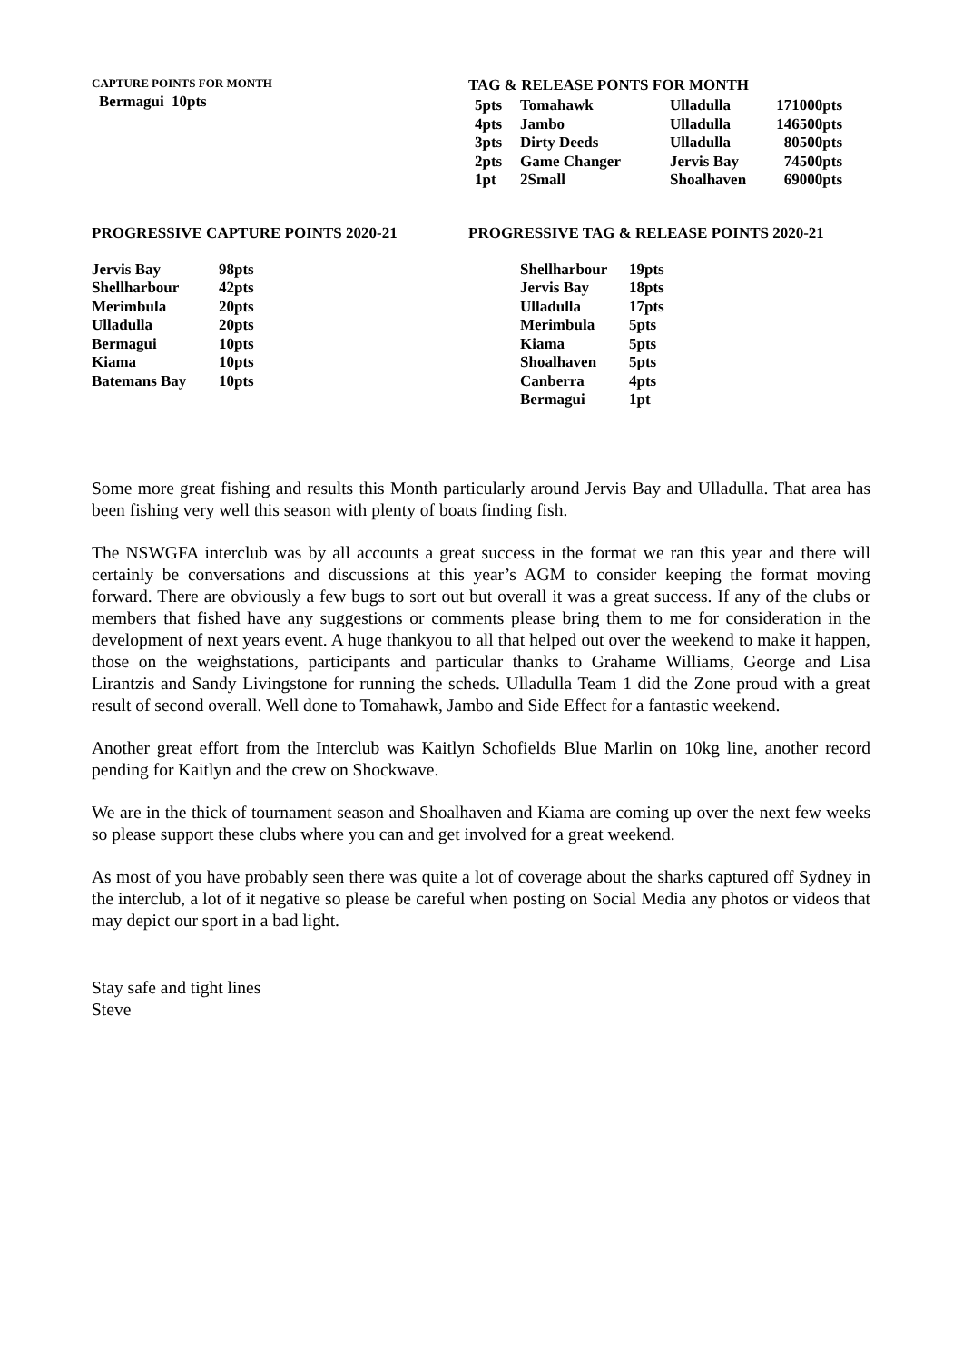CAPTURE POINTS FOR MONTH
| Bermagui | 10pts |
TAG & RELEASE PONTS FOR MONTH
| 5pts | Tomahawk | Ulladulla | 171000pts |
| 4pts | Jambo | Ulladulla | 146500pts |
| 3pts | Dirty Deeds | Ulladulla | 80500pts |
| 2pts | Game Changer | Jervis Bay | 74500pts |
| 1pt | 2Small | Shoalhaven | 69000pts |
PROGRESSIVE CAPTURE POINTS 2020-21
| Jervis Bay | 98pts |
| Shellharbour | 42pts |
| Merimbula | 20pts |
| Ulladulla | 20pts |
| Bermagui | 10pts |
| Kiama | 10pts |
| Batemans Bay | 10pts |
PROGRESSIVE TAG & RELEASE POINTS 2020-21
| Shellharbour | 19pts |
| Jervis Bay | 18pts |
| Ulladulla | 17pts |
| Merimbula | 5pts |
| Kiama | 5pts |
| Shoalhaven | 5pts |
| Canberra | 4pts |
| Bermagui | 1pt |
Some more great fishing and results this Month particularly around Jervis Bay and Ulladulla. That area has been fishing very well this season with plenty of boats finding fish.
The NSWGFA interclub was by all accounts a great success in the format we ran this year and there will certainly be conversations and discussions at this year’s AGM to consider keeping the format moving forward. There are obviously a few bugs to sort out but overall it was a great success. If any of the clubs or members that fished have any suggestions or comments please bring them to me for consideration in the development of next years event. A huge thankyou to all that helped out over the weekend to make it happen, those on the weighstations, participants and particular thanks to Grahame Williams, George and Lisa Lirantzis and Sandy Livingstone for running the scheds. Ulladulla Team 1 did the Zone proud with a great result of second overall. Well done to Tomahawk, Jambo and Side Effect for a fantastic weekend.
Another great effort from the Interclub was Kaitlyn Schofields Blue Marlin on 10kg line, another record pending for Kaitlyn and the crew on Shockwave.
We are in the thick of tournament season and Shoalhaven and Kiama are coming up over the next few weeks so please support these clubs where you can and get involved for a great weekend.
As most of you have probably seen there was quite a lot of coverage about the sharks captured off Sydney in the interclub, a lot of it negative so please be careful when posting on Social Media any photos or videos that may depict our sport in a bad light.
Stay safe and tight lines
Steve